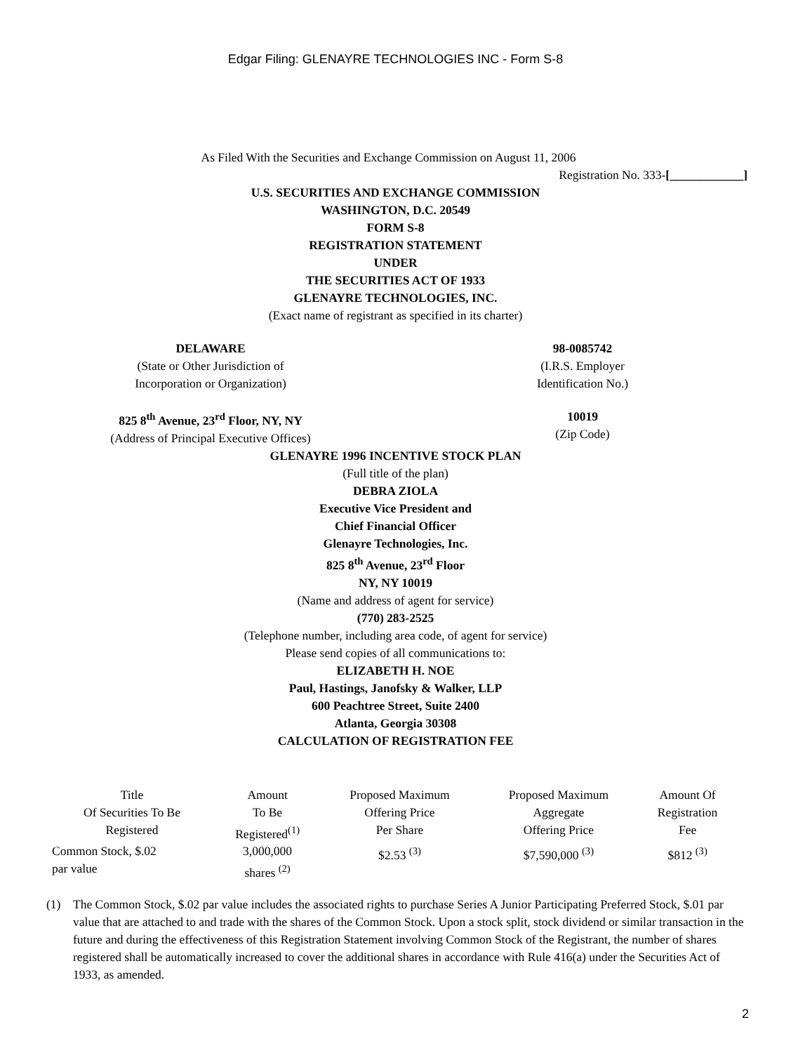Edgar Filing: GLENAYRE TECHNOLOGIES INC - Form S-8
As Filed With the Securities and Exchange Commission on August 11, 2006
Registration No. 333-[____________]
U.S. SECURITIES AND EXCHANGE COMMISSION
WASHINGTON, D.C. 20549
FORM S-8
REGISTRATION STATEMENT
UNDER
THE SECURITIES ACT OF 1933
GLENAYRE TECHNOLOGIES, INC.
(Exact name of registrant as specified in its charter)
DELAWARE
(State or Other Jurisdiction of
Incorporation or Organization)
98-0085742
(I.R.S. Employer
Identification No.)
825 8<sup>th</sup> Avenue, 23<sup>rd</sup> Floor, NY, NY
(Address of Principal Executive Offices)
10019
(Zip Code)
GLENAYRE 1996 INCENTIVE STOCK PLAN
(Full title of the plan)
DEBRA ZIOLA
Executive Vice President and
Chief Financial Officer
Glenayre Technologies, Inc.
825 8<sup>th</sup> Avenue, 23<sup>rd</sup> Floor
NY, NY 10019
(Name and address of agent for service)
(770) 283-2525
(Telephone number, including area code, of agent for service)
Please send copies of all communications to:
ELIZABETH H. NOE
Paul, Hastings, Janofsky & Walker, LLP
600 Peachtree Street, Suite 2400
Atlanta, Georgia 30308
CALCULATION OF REGISTRATION FEE
| Title Of Securities To Be Registered | Amount To Be Registered<sup>(1)</sup> | Proposed Maximum Offering Price Per Share | Proposed Maximum Aggregate Offering Price | Amount Of Registration Fee |
| --- | --- | --- | --- | --- |
| Common Stock, $.02 par value | 3,000,000 shares <sup>(2)</sup> | $2.53 <sup>(3)</sup> | $7,590,000 <sup>(3)</sup> | $812 <sup>(3)</sup> |
(1) The Common Stock, $.02 par value includes the associated rights to purchase Series A Junior Participating Preferred Stock, $.01 par value that are attached to and trade with the shares of the Common Stock. Upon a stock split, stock dividend or similar transaction in the future and during the effectiveness of this Registration Statement involving Common Stock of the Registrant, the number of shares registered shall be automatically increased to cover the additional shares in accordance with Rule 416(a) under the Securities Act of 1933, as amended.
2